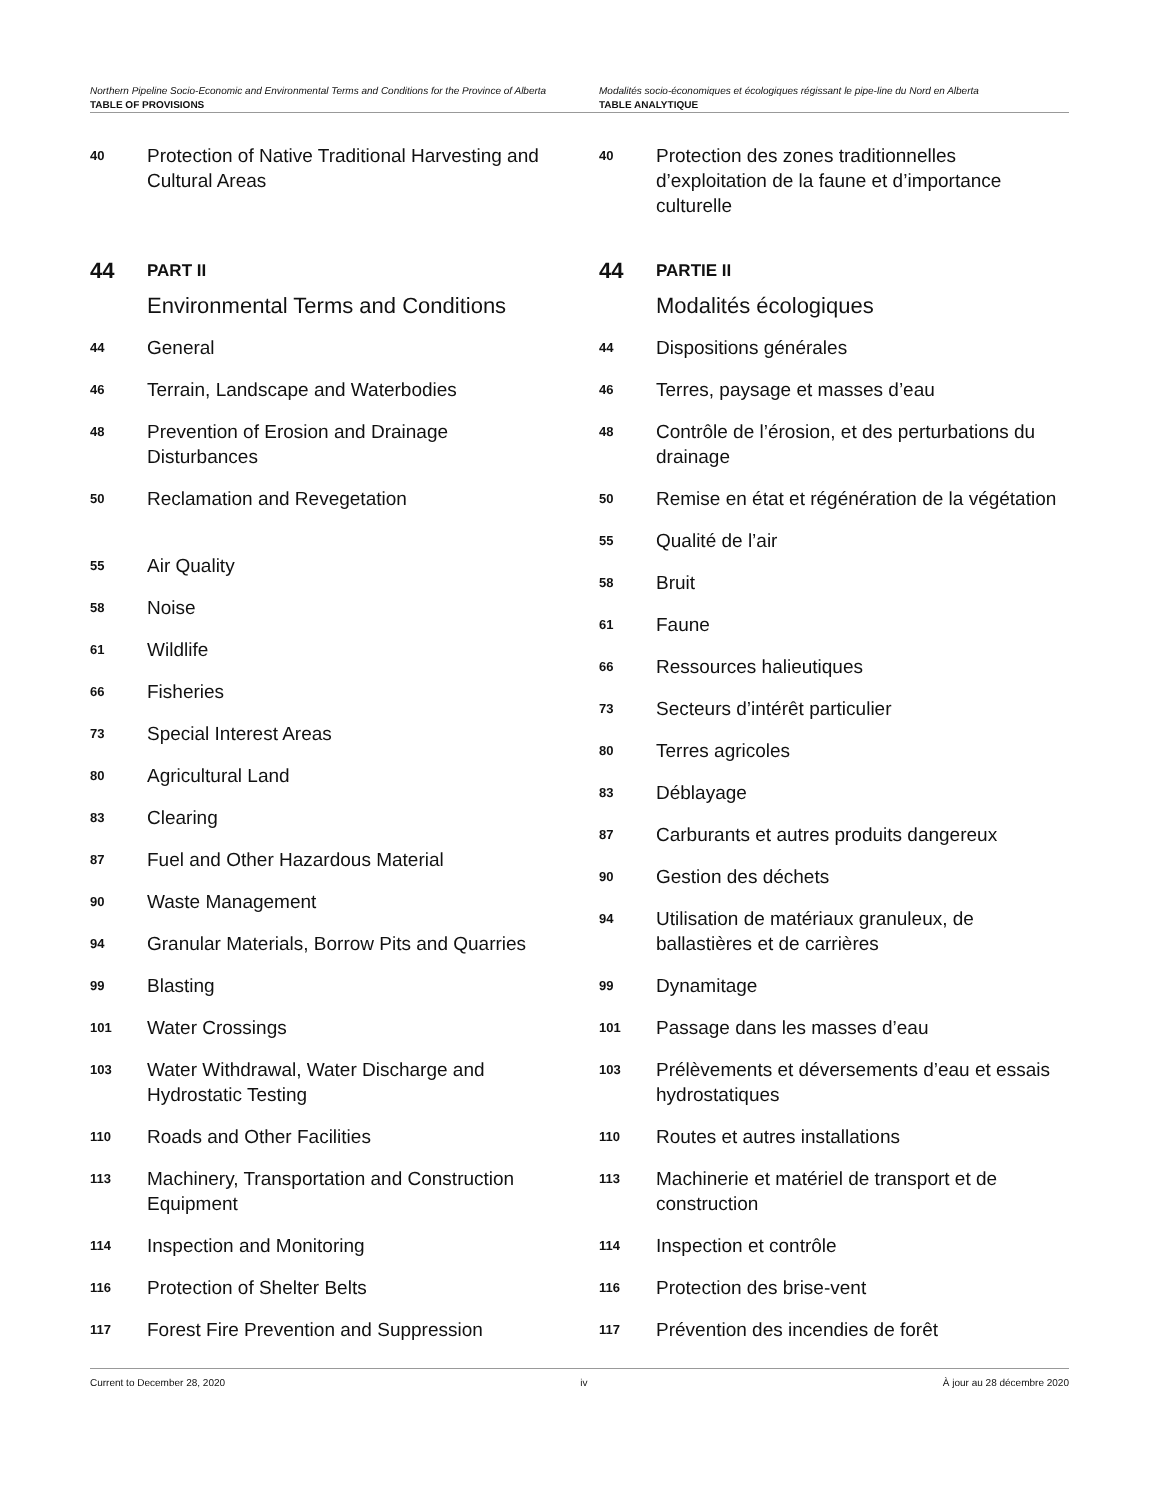Northern Pipeline Socio-Economic and Environmental Terms and Conditions for the Province of Alberta
TABLE OF PROVISIONS
Modalités socio-économiques et écologiques régissant le pipe-line du Nord en Alberta
TABLE ANALYTIQUE
40 Protection of Native Traditional Harvesting and Cultural Areas
44 PART II
Environmental Terms and Conditions
44 General
46 Terrain, Landscape and Waterbodies
48 Prevention of Erosion and Drainage Disturbances
50 Reclamation and Revegetation
55 Air Quality
58 Noise
61 Wildlife
66 Fisheries
73 Special Interest Areas
80 Agricultural Land
83 Clearing
87 Fuel and Other Hazardous Material
90 Waste Management
94 Granular Materials, Borrow Pits and Quarries
99 Blasting
101 Water Crossings
103 Water Withdrawal, Water Discharge and Hydrostatic Testing
110 Roads and Other Facilities
113 Machinery, Transportation and Construction Equipment
114 Inspection and Monitoring
116 Protection of Shelter Belts
117 Forest Fire Prevention and Suppression
40 Protection des zones traditionnelles d’exploitation de la faune et d’importance culturelle
44 PARTIE II
Modalités écologiques
44 Dispositions générales
46 Terres, paysage et masses d’eau
48 Contrôle de l’érosion, et des perturbations du drainage
50 Remise en état et régénération de la végétation
55 Qualité de l’air
58 Bruit
61 Faune
66 Ressources halieutiques
73 Secteurs d’intérêt particulier
80 Terres agricoles
83 Déblayage
87 Carburants et autres produits dangereux
90 Gestion des déchets
94 Utilisation de matériaux granuleux, de ballastières et de carrières
99 Dynamitage
101 Passage dans les masses d’eau
103 Prélèvements et déversements d’eau et essais hydrostatiques
110 Routes et autres installations
113 Machinerie et matériel de transport et de construction
114 Inspection et contrôle
116 Protection des brise-vent
117 Prévention des incendies de forêt
Current to December 28, 2020 iv À jour au 28 décembre 2020